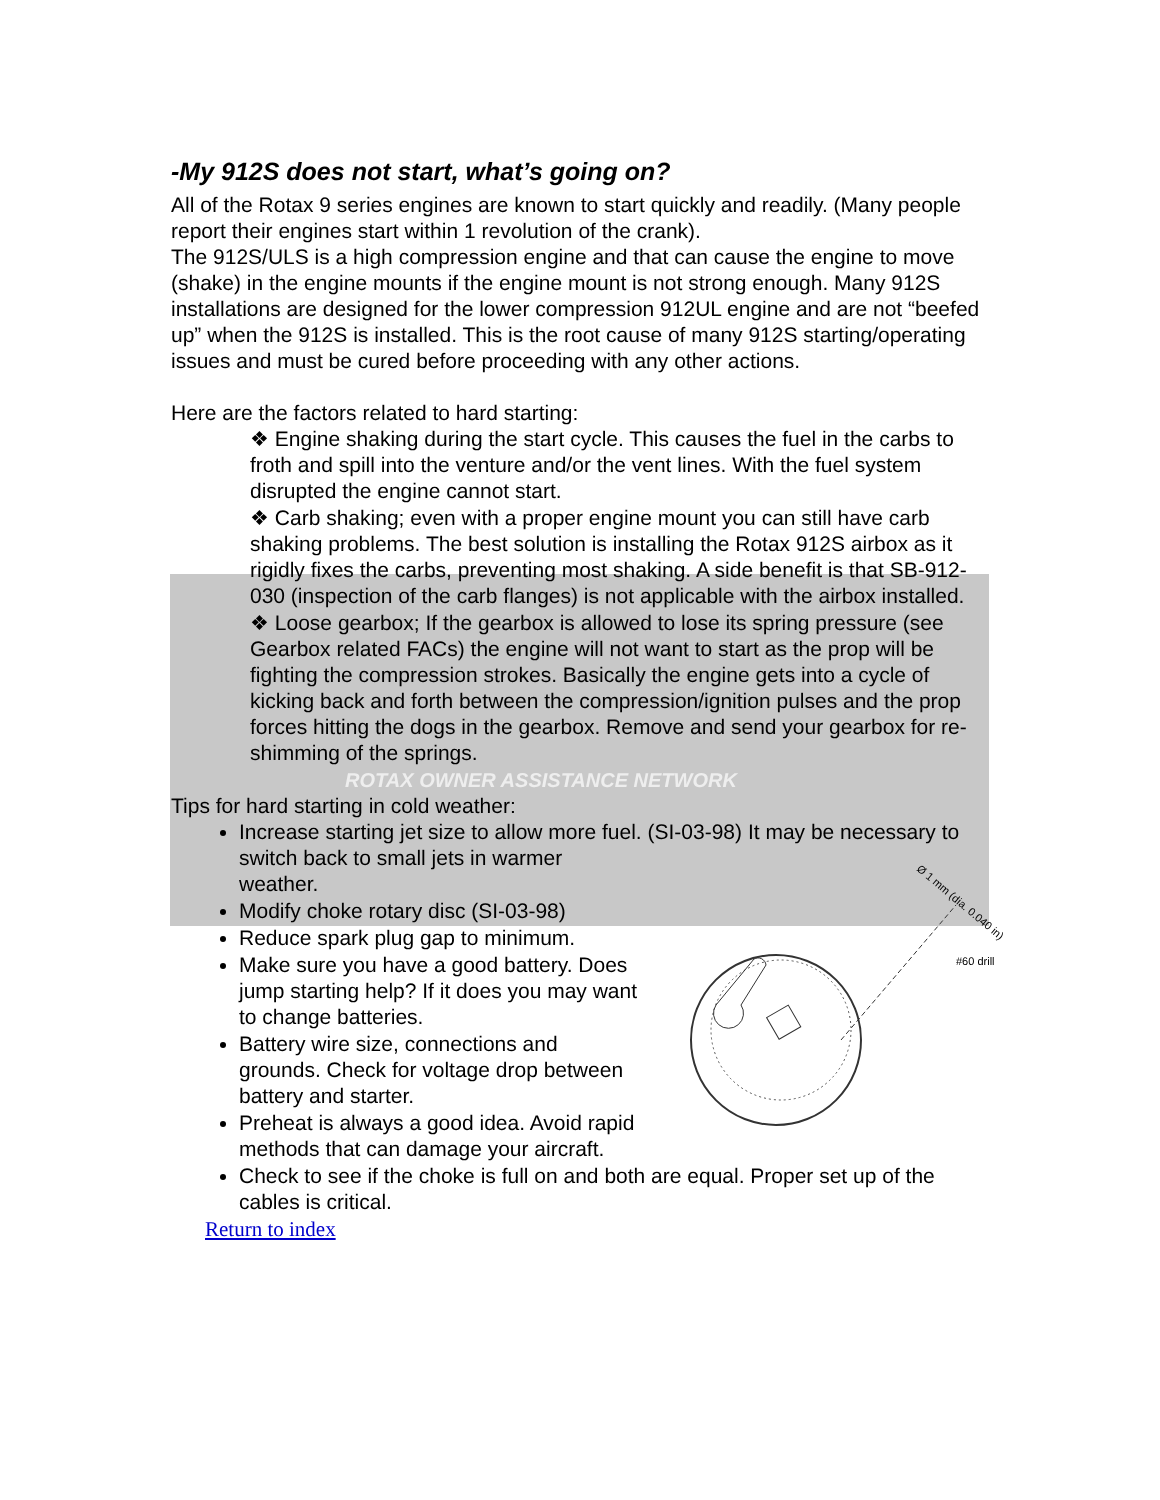-My 912S does not start, what’s going on?
All of the Rotax 9 series engines are known to start quickly and readily. (Many people report their engines start within 1 revolution of the crank).
The 912S/ULS is a high compression engine and that can cause the engine to move (shake) in the engine mounts if the engine mount is not strong enough. Many 912S installations are designed for the lower compression 912UL engine and are not “beefed up” when the 912S is installed. This is the root cause of many 912S starting/operating issues and must be cured before proceeding with any other actions.
Here are the factors related to hard starting:
❖ Engine shaking during the start cycle. This causes the fuel in the carbs to froth and spill into the venture and/or the vent lines. With the fuel system disrupted the engine cannot start.
❖ Carb shaking; even with a proper engine mount you can still have carb shaking problems. The best solution is installing the Rotax 912S airbox as it rigidly fixes the carbs, preventing most shaking. A side benefit is that SB-912-030 (inspection of the carb flanges) is not applicable with the airbox installed.
❖ Loose gearbox; If the gearbox is allowed to lose its spring pressure (see Gearbox related FACs) the engine will not want to start as the prop will be fighting the compression strokes. Basically the engine gets into a cycle of kicking back and forth between the compression/ignition pulses and the prop forces hitting the dogs in the gearbox. Remove and send your gearbox for re-shimming of the springs.
ROTAX OWNER ASSISTANCE NETWORK
Tips for hard starting in cold weather:
Increase starting jet size to allow more fuel. (SI-03-98) It may be necessary to switch back to small jets
Ø 1 mm (dia. 0.040 in)
#60 drill
in warmer weather.
Modify choke rotary disc (SI-03-98)
Reduce spark plug gap to minimum.
Make sure you have a good battery. Does jump starting help? If it does you may want to change batteries.
Battery wire size, connections and grounds. Check for voltage drop between battery and starter.
Preheat is always a good idea. Avoid rapid methods that can damage your aircraft.
Check to see if the choke is full on and both are equal. Proper set up of the cables is critical.
Return to index